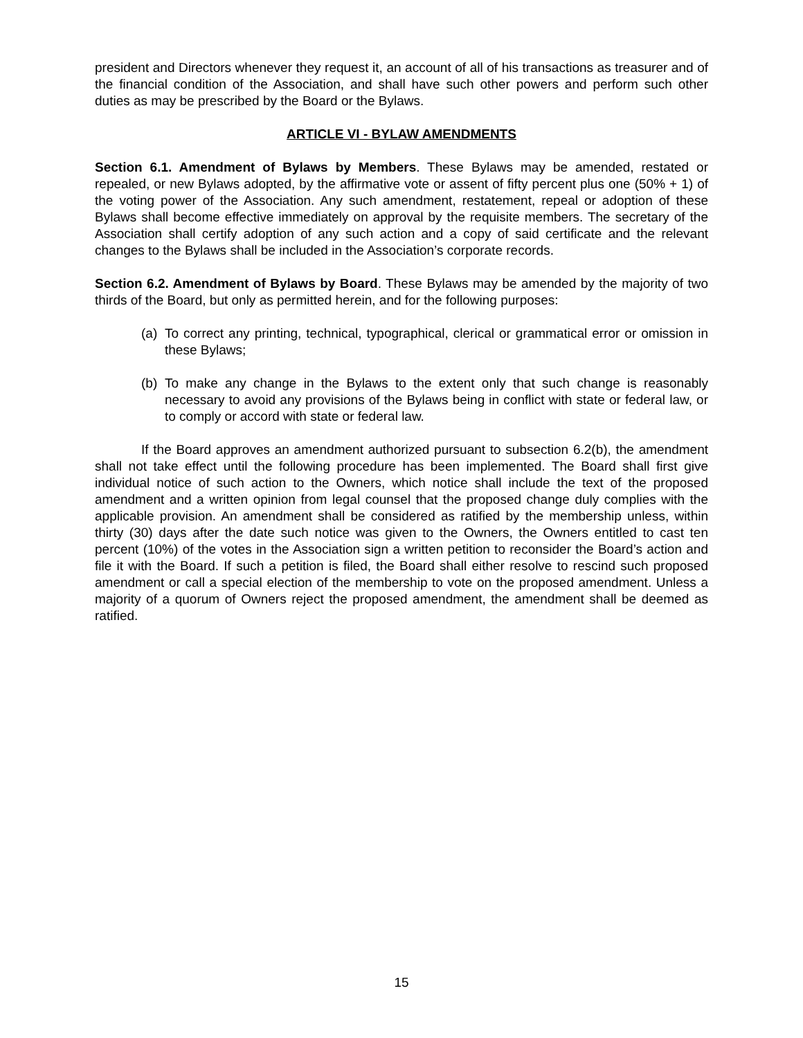president and Directors whenever they request it, an account of all of his transactions as treasurer and of the financial condition of the Association, and shall have such other powers and perform such other duties as may be prescribed by the Board or the Bylaws.
ARTICLE VI - BYLAW AMENDMENTS
Section 6.1. Amendment of Bylaws by Members. These Bylaws may be amended, restated or repealed, or new Bylaws adopted, by the affirmative vote or assent of fifty percent plus one (50% + 1) of the voting power of the Association. Any such amendment, restatement, repeal or adoption of these Bylaws shall become effective immediately on approval by the requisite members. The secretary of the Association shall certify adoption of any such action and a copy of said certificate and the relevant changes to the Bylaws shall be included in the Association’s corporate records.
Section 6.2. Amendment of Bylaws by Board. These Bylaws may be amended by the majority of two thirds of the Board, but only as permitted herein, and for the following purposes:
(a) To correct any printing, technical, typographical, clerical or grammatical error or omission in these Bylaws;
(b) To make any change in the Bylaws to the extent only that such change is reasonably necessary to avoid any provisions of the Bylaws being in conflict with state or federal law, or to comply or accord with state or federal law.
If the Board approves an amendment authorized pursuant to subsection 6.2(b), the amendment shall not take effect until the following procedure has been implemented. The Board shall first give individual notice of such action to the Owners, which notice shall include the text of the proposed amendment and a written opinion from legal counsel that the proposed change duly complies with the applicable provision. An amendment shall be considered as ratified by the membership unless, within thirty (30) days after the date such notice was given to the Owners, the Owners entitled to cast ten percent (10%) of the votes in the Association sign a written petition to reconsider the Board’s action and file it with the Board. If such a petition is filed, the Board shall either resolve to rescind such proposed amendment or call a special election of the membership to vote on the proposed amendment. Unless a majority of a quorum of Owners reject the proposed amendment, the amendment shall be deemed as ratified.
15